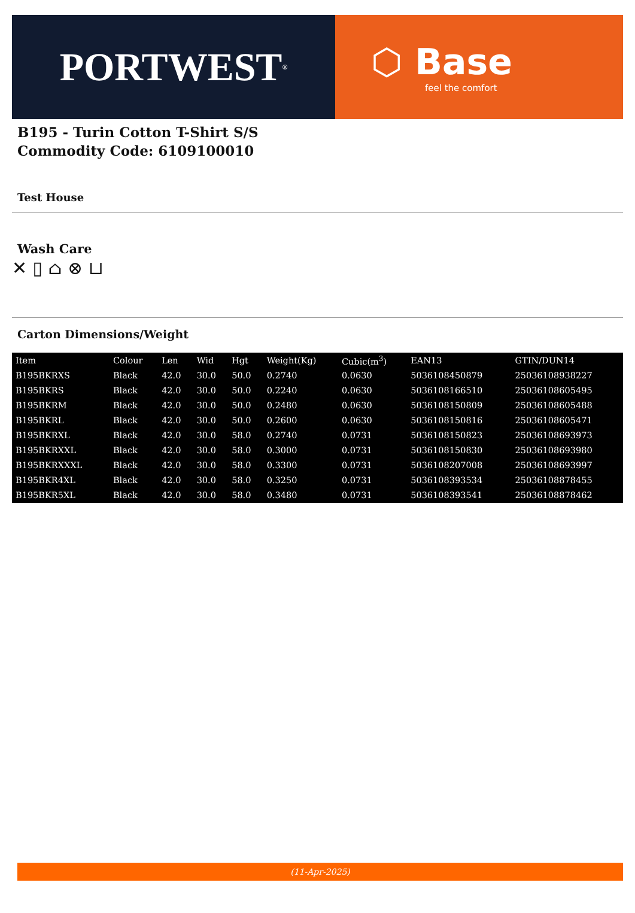PORTWEST<sup>®</sup>
⬡ Base
feel the comfort
B195 - Turin Cotton T-Shirt S/S
Commodity Code: 6109100010
Test House
Wash Care
✕ ▯ ⌂ ⊗ ⊔
Carton Dimensions/Weight
| Item | Colour | Len | Wid | Hgt | Weight(Kg) | Cubic(m<sup>3</sup>) | EAN13 | GTIN/DUN14 |
| --- | --- | --- | --- | --- | --- | --- | --- | --- |
| B195BKRXS | Black | 42.0 | 30.0 | 50.0 | 0.2740 | 0.0630 | 5036108450879 | 25036108938227 |
| B195BKRS | Black | 42.0 | 30.0 | 50.0 | 0.2240 | 0.0630 | 5036108166510 | 25036108605495 |
| B195BKRM | Black | 42.0 | 30.0 | 50.0 | 0.2480 | 0.0630 | 5036108150809 | 25036108605488 |
| B195BKRL | Black | 42.0 | 30.0 | 50.0 | 0.2600 | 0.0630 | 5036108150816 | 25036108605471 |
| B195BKRXL | Black | 42.0 | 30.0 | 58.0 | 0.2740 | 0.0731 | 5036108150823 | 25036108693973 |
| B195BKRXXL | Black | 42.0 | 30.0 | 58.0 | 0.3000 | 0.0731 | 5036108150830 | 25036108693980 |
| B195BKRXXXL | Black | 42.0 | 30.0 | 58.0 | 0.3300 | 0.0731 | 5036108207008 | 25036108693997 |
| B195BKR4XL | Black | 42.0 | 30.0 | 58.0 | 0.3250 | 0.0731 | 5036108393534 | 25036108878455 |
| B195BKR5XL | Black | 42.0 | 30.0 | 58.0 | 0.3480 | 0.0731 | 5036108393541 | 25036108878462 |
(11-Apr-2025)